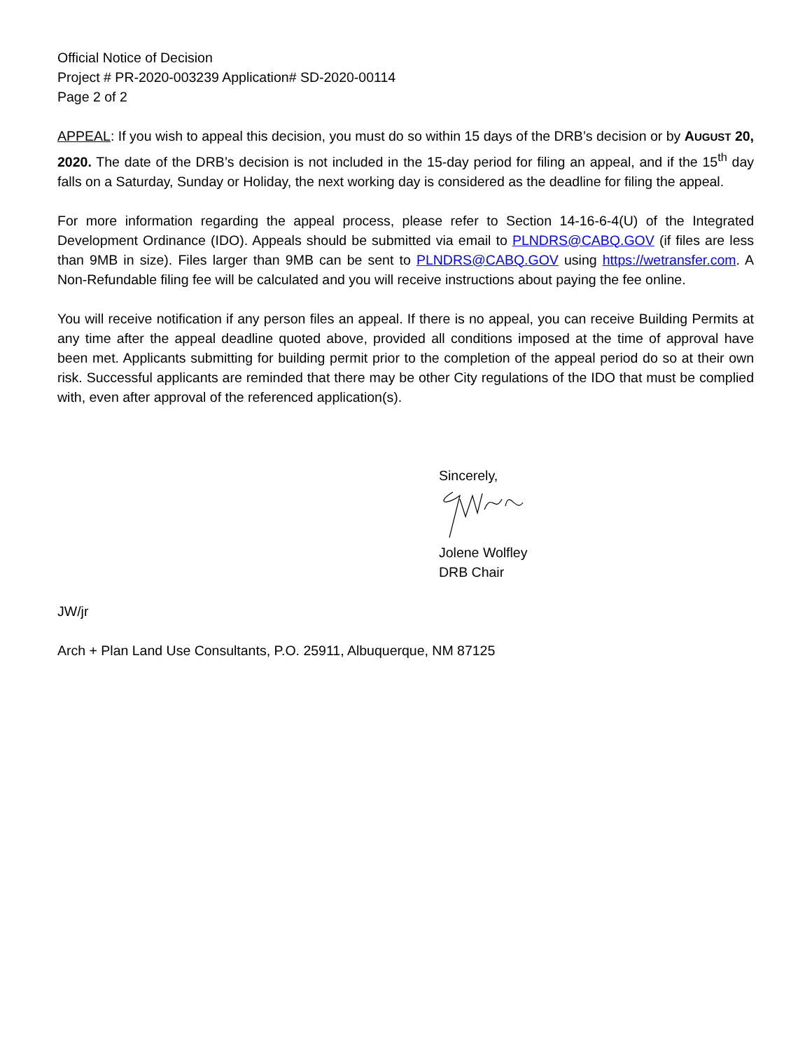Official Notice of Decision
Project # PR-2020-003239 Application# SD-2020-00114
Page 2 of 2
APPEAL: If you wish to appeal this decision, you must do so within 15 days of the DRB’s decision or by AUGUST 20, 2020. The date of the DRB’s decision is not included in the 15-day period for filing an appeal, and if the 15<sup>th</sup> day falls on a Saturday, Sunday or Holiday, the next working day is considered as the deadline for filing the appeal.
For more information regarding the appeal process, please refer to Section 14-16-6-4(U) of the Integrated Development Ordinance (IDO). Appeals should be submitted via email to PLNDRS@CABQ.GOV (if files are less than 9MB in size). Files larger than 9MB can be sent to PLNDRS@CABQ.GOV using https://wetransfer.com. A Non-Refundable filing fee will be calculated and you will receive instructions about paying the fee online.
You will receive notification if any person files an appeal. If there is no appeal, you can receive Building Permits at any time after the appeal deadline quoted above, provided all conditions imposed at the time of approval have been met. Applicants submitting for building permit prior to the completion of the appeal period do so at their own risk. Successful applicants are reminded that there may be other City regulations of the IDO that must be complied with, even after approval of the referenced application(s).
Sincerely,
Jolene Wolfley
DRB Chair
JW/jr
Arch + Plan Land Use Consultants, P.O. 25911, Albuquerque, NM 87125